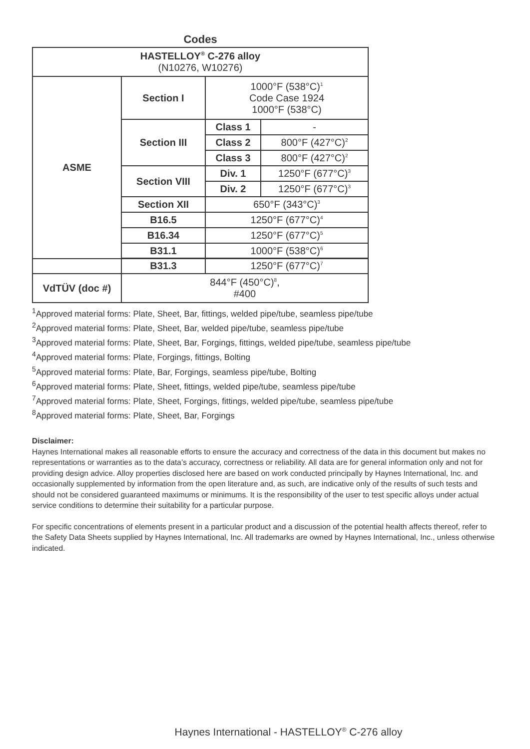Codes
| HASTELLOY<sup>®</sup> C-276 alloy (N10276, W10276) | | | |
| ASME | Section I | 1000°F (538°C)<sup>1</sup> Code Case 1924 1000°F (538°C) | |
| | Section III | Class 1 | - |
| | | Class 2 | 800°F (427°C)<sup>2</sup> |
| | | Class 3 | 800°F (427°C)<sup>2</sup> |
| | Section VIII | Div. 1 | 1250°F (677°C)<sup>3</sup> |
| | | Div. 2 | 1250°F (677°C)<sup>3</sup> |
| | Section XII | 650°F (343°C)<sup>3</sup> | |
| | B16.5 | 1250°F (677°C)<sup>4</sup> | |
| | B16.34 | 1250°F (677°C)<sup>5</sup> | |
| | B31.1 | 1000°F (538°C)<sup>6</sup> | |
| | B31.3 | 1250°F (677°C)<sup>7</sup> |
| VdTÜV (doc #) | 844°F (450°C)<sup>8</sup>, #400 | |
<sup>1</sup> Approved material forms: Plate, Sheet, Bar, fittings, welded pipe/tube, seamless pipe/tube
<sup>2</sup> Approved material forms: Plate, Sheet, Bar, welded pipe/tube, seamless pipe/tube
<sup>3</sup> Approved material forms: Plate, Sheet, Bar, Forgings, fittings, welded pipe/tube, seamless pipe/tube
<sup>4</sup> Approved material forms: Plate, Forgings, fittings, Bolting
<sup>5</sup> Approved material forms: Plate, Bar, Forgings, seamless pipe/tube, Bolting
<sup>6</sup> Approved material forms: Plate, Sheet, fittings, welded pipe/tube, seamless pipe/tube
<sup>7</sup> Approved material forms: Plate, Sheet, Forgings, fittings, welded pipe/tube, seamless pipe/tube
<sup>8</sup> Approved material forms: Plate, Sheet, Bar, Forgings
Disclaimer:
Haynes International makes all reasonable efforts to ensure the accuracy and correctness of the data in this document but makes no representations or warranties as to the data’s accuracy, correctness or reliability. All data are for general information only and not for providing design advice. Alloy properties disclosed here are based on work conducted principally by Haynes International, Inc. and occasionally supplemented by information from the open literature and, as such, are indicative only of the results of such tests and should not be considered guaranteed maximums or minimums. It is the responsibility of the user to test specific alloys under actual service conditions to determine their suitability for a particular purpose.
For specific concentrations of elements present in a particular product and a discussion of the potential health affects thereof, refer to the Safety Data Sheets supplied by Haynes International, Inc. All trademarks are owned by Haynes International, Inc., unless otherwise indicated.
Haynes International - HASTELLOY<sup>®</sup> C-276 alloy